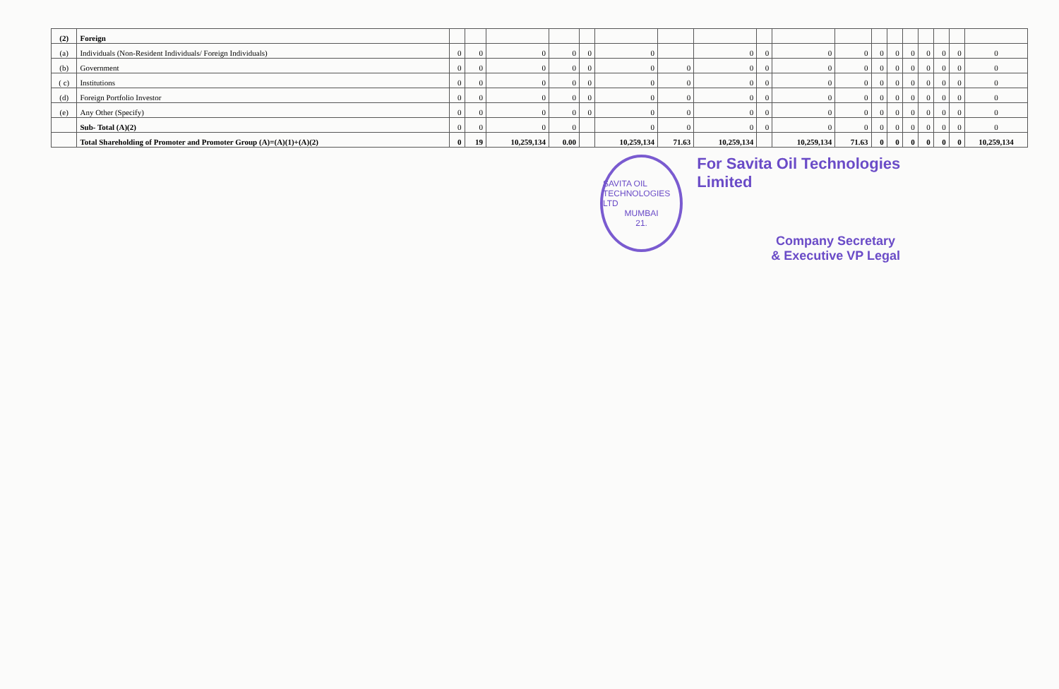| (2) | Foreign | | | | | | | | | | | | | | | | | | |
| (a) | Individuals (Non-Resident Individuals/ Foreign Individuals) | 0 | 0 | 0 | 0 | 0 | 0 | | 0 | 0 | 0 | 0 | 0 | 0 | 0 | 0 | 0 | 0 | 0 |
| (b) | Government | 0 | 0 | 0 | 0 | 0 | 0 | 0 | 0 | 0 | 0 | 0 | 0 | 0 | 0 | 0 | 0 | 0 | 0 |
| ( c) | Institutions | 0 | 0 | 0 | 0 | 0 | 0 | 0 | 0 | 0 | 0 | 0 | 0 | 0 | 0 | 0 | 0 | 0 | 0 |
| (d) | Foreign Portfolio Investor | 0 | 0 | 0 | 0 | 0 | 0 | 0 | 0 | 0 | 0 | 0 | 0 | 0 | 0 | 0 | 0 | 0 | 0 |
| (e) | Any Other (Specify) | 0 | 0 | 0 | 0 | 0 | 0 | 0 | 0 | 0 | 0 | 0 | 0 | 0 | 0 | 0 | 0 | 0 | 0 |
| | Sub- Total (A)(2) | 0 | 0 | 0 | 0 | | 0 | 0 | 0 | 0 | 0 | 0 | 0 | 0 | 0 | 0 | 0 | 0 | 0 |
| | Total Shareholding of Promoter and Promoter Group (A)=(A)(1)+(A)(2) | 0 | 19 | 10,259,134 | 0.00 | | 10,259,134 | 71.63 | 10,259,134 | | 10,259,134 | 71.63 | 0 | 0 | 0 | 0 | 0 | 0 | 10,259,134 |
SAVITA OIL TECHNOLOGIES LTD
MUMBAI
21.
For Savita Oil Technologies Limited
Company Secretary
& Executive VP Legal